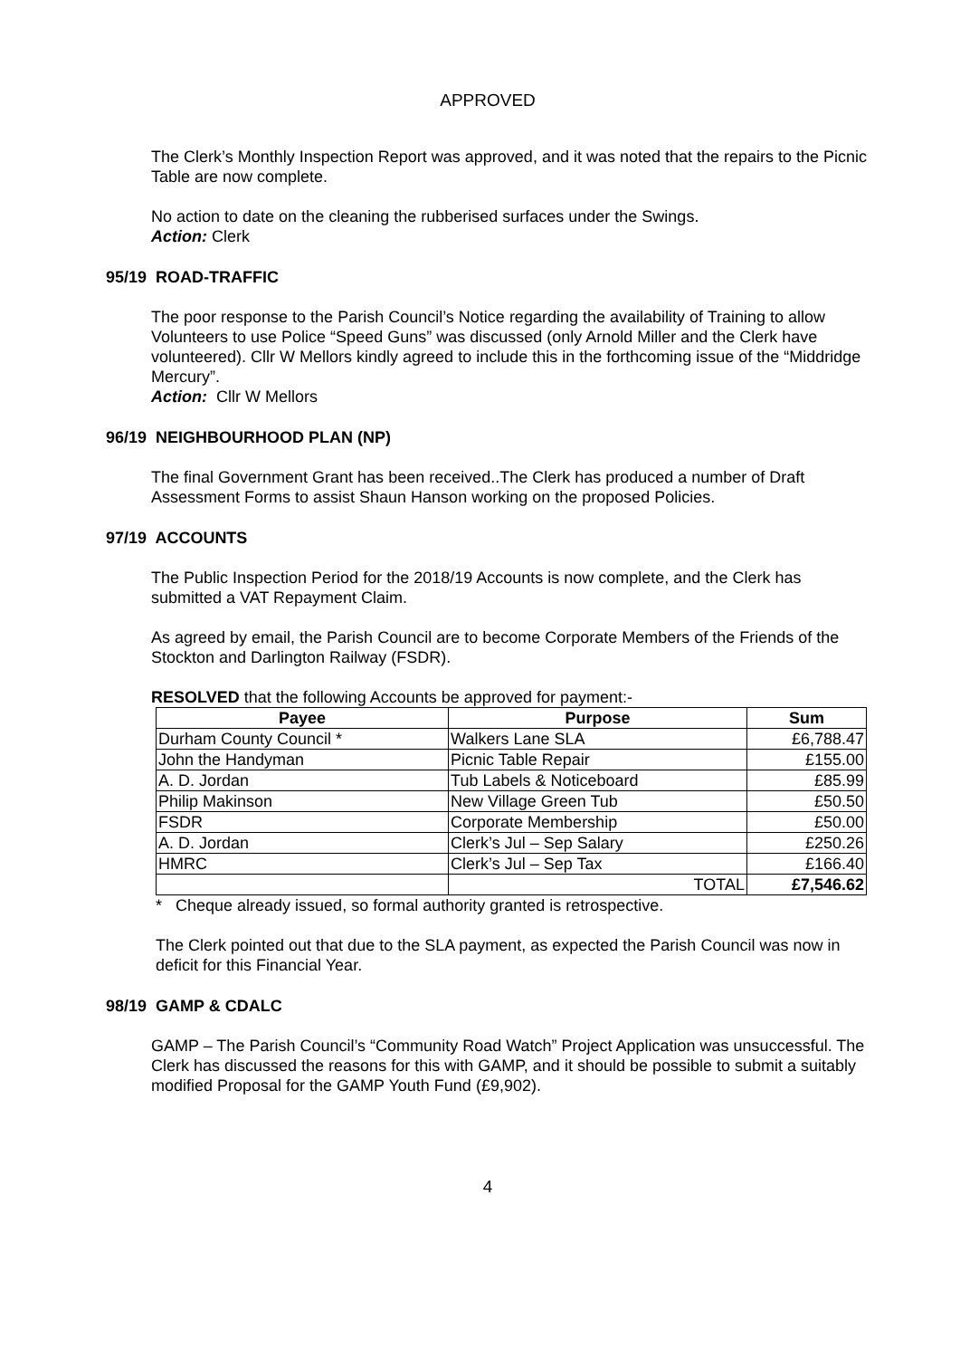APPROVED
The Clerk’s Monthly Inspection Report was approved, and it was noted that the repairs to the Picnic Table are now complete.
No action to date on the cleaning the rubberised surfaces under the Swings.
Action: Clerk
95/19 ROAD-TRAFFIC
The poor response to the Parish Council’s Notice regarding the availability of Training to allow Volunteers to use Police “Speed Guns” was discussed (only Arnold Miller and the Clerk have volunteered). Cllr W Mellors kindly agreed to include this in the forthcoming issue of the “Middridge Mercury”.
Action: Cllr W Mellors
96/19 NEIGHBOURHOOD PLAN (NP)
The final Government Grant has been received..The Clerk has produced a number of Draft Assessment Forms to assist Shaun Hanson working on the proposed Policies.
97/19 ACCOUNTS
The Public Inspection Period for the 2018/19 Accounts is now complete, and the Clerk has submitted a VAT Repayment Claim.
As agreed by email, the Parish Council are to become Corporate Members of the Friends of the Stockton and Darlington Railway (FSDR).
RESOLVED that the following Accounts be approved for payment:-
| Payee | Purpose | Sum |
| --- | --- | --- |
| Durham County Council * | Walkers Lane SLA | £6,788.47 |
| John the Handyman | Picnic Table Repair | £155.00 |
| A. D. Jordan | Tub Labels & Noticeboard | £85.99 |
| Philip Makinson | New Village Green Tub | £50.50 |
| FSDR | Corporate Membership | £50.00 |
| A. D. Jordan | Clerk’s Jul – Sep Salary | £250.26 |
| HMRC | Clerk’s Jul – Sep Tax | £166.40 |
| | TOTAL | £7,546.62 |
* Cheque already issued, so formal authority granted is retrospective.
The Clerk pointed out that due to the SLA payment, as expected the Parish Council was now in deficit for this Financial Year.
98/19 GAMP & CDALC
GAMP – The Parish Council’s “Community Road Watch” Project Application was unsuccessful. The Clerk has discussed the reasons for this with GAMP, and it should be possible to submit a suitably modified Proposal for the GAMP Youth Fund (£9,902).
4